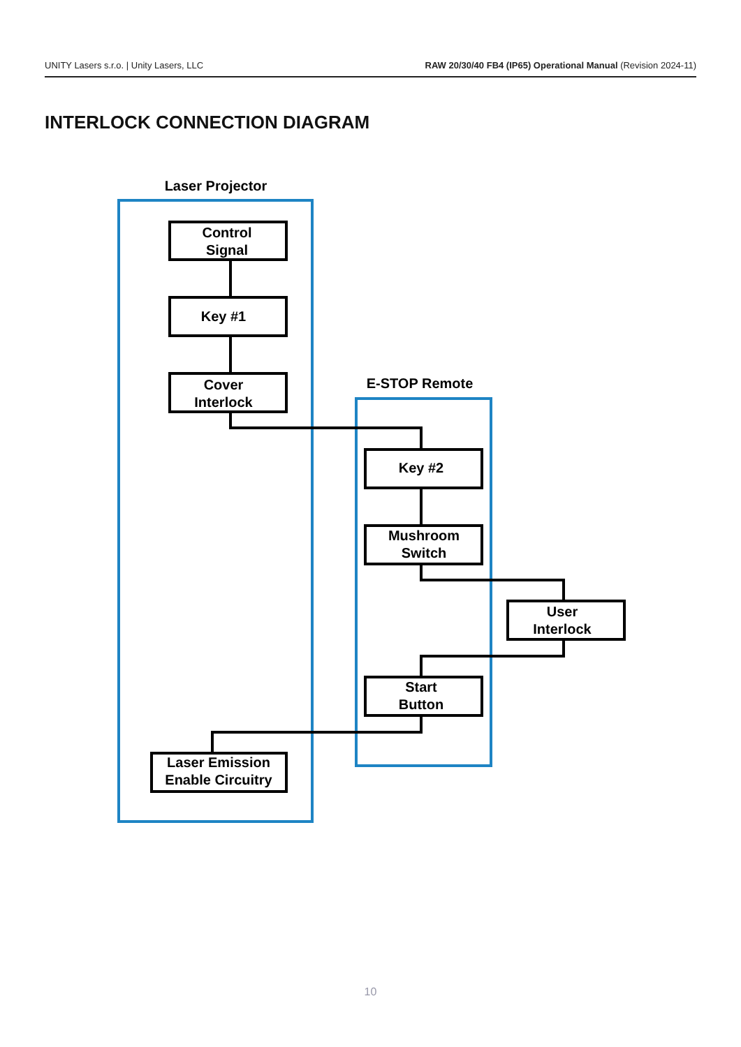UNITY Lasers s.r.o. | Unity Lasers, LLC RAW 20/30/40 FB4 (IP65) Operational Manual (Revision 2024-11)
INTERLOCK CONNECTION DIAGRAM
Laser Projector
E-STOP Remote
Control
Signal
Key #1
Cover
Interlock
Key #2
Mushroom
Switch
User
Interlock
Start
Button
Laser Emission
Enable Circuitry
10